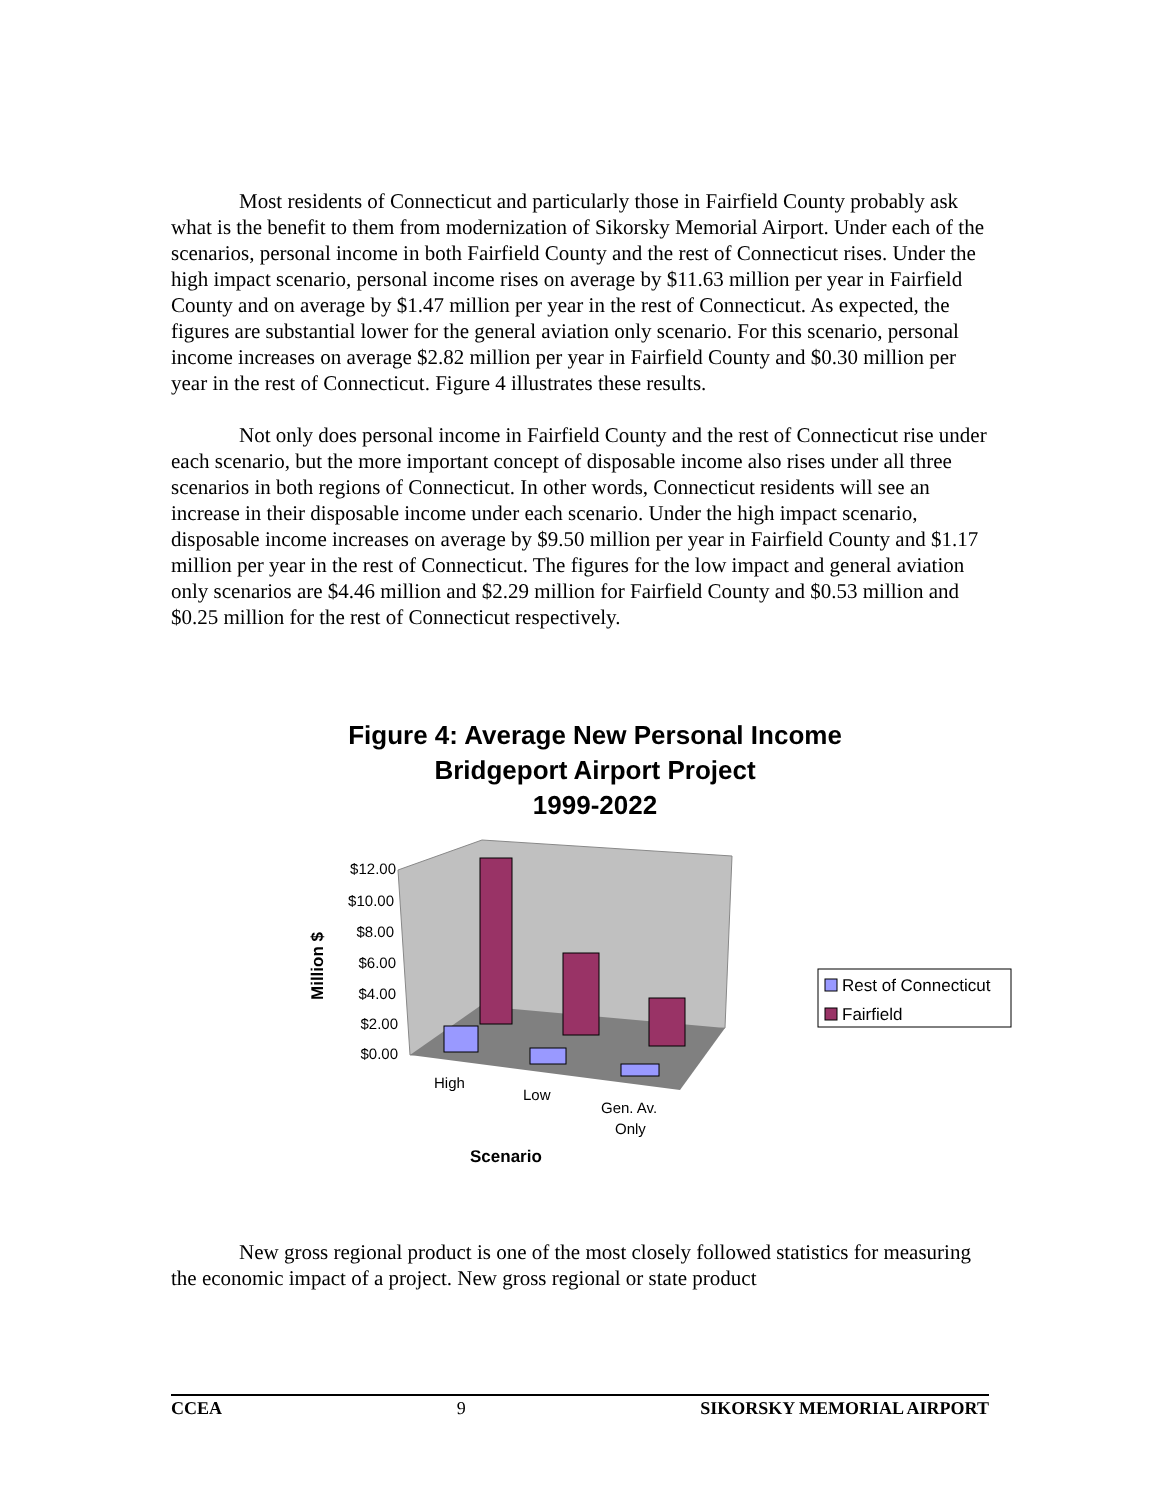Most residents of Connecticut and particularly those in Fairfield County probably ask what is the benefit to them from modernization of Sikorsky Memorial Airport. Under each of the scenarios, personal income in both Fairfield County and the rest of Connecticut rises. Under the high impact scenario, personal income rises on average by $11.63 million per year in Fairfield County and on average by $1.47 million per year in the rest of Connecticut. As expected, the figures are substantial lower for the general aviation only scenario. For this scenario, personal income increases on average $2.82 million per year in Fairfield County and $0.30 million per year in the rest of Connecticut. Figure 4 illustrates these results.
Not only does personal income in Fairfield County and the rest of Connecticut rise under each scenario, but the more important concept of disposable income also rises under all three scenarios in both regions of Connecticut. In other words, Connecticut residents will see an increase in their disposable income under each scenario. Under the high impact scenario, disposable income increases on average by $9.50 million per year in Fairfield County and $1.17 million per year in the rest of Connecticut. The figures for the low impact and general aviation only scenarios are $4.46 million and $2.29 million for Fairfield County and $0.53 million and $0.25 million for the rest of Connecticut respectively.
Figure 4: Average New Personal Income
Bridgeport Airport Project
1999-2022
$12.00
$10.00
$8.00
$6.00
$4.00
$2.00
$0.00
High
Low
Gen. Av.
Only
Scenario
Million $
Rest of Connecticut
Fairfield
New gross regional product is one of the most closely followed statistics for measuring the economic impact of a project. New gross regional or state product
CCEA 9 SIKORSKY MEMORIAL AIRPORT